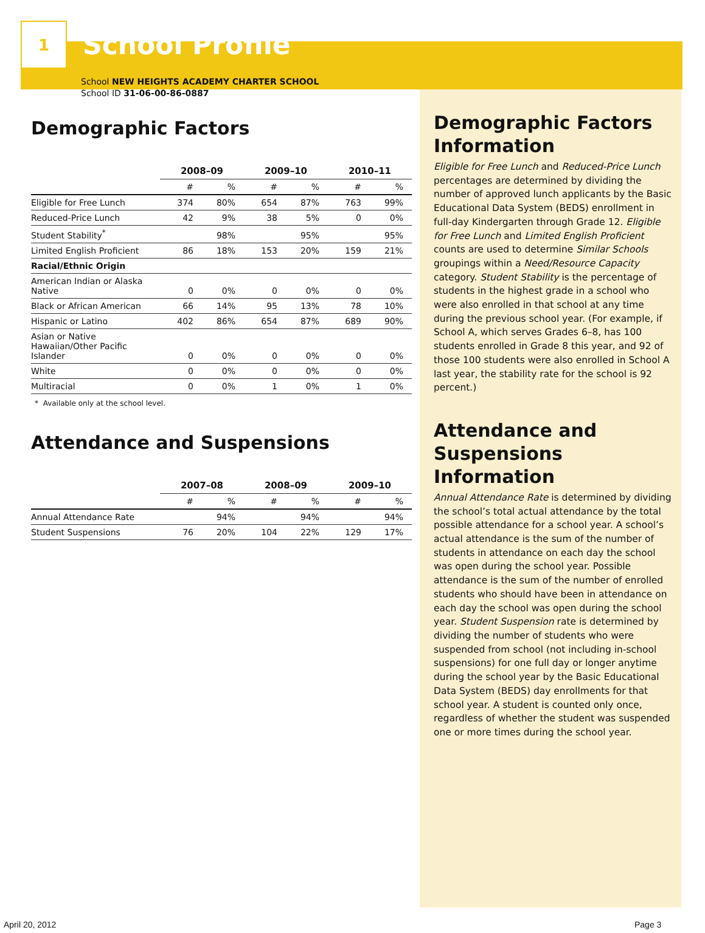1
School Profile
School NEW HEIGHTS ACADEMY CHARTER SCHOOL
School ID 31-06-00-86-0887
Demographic Factors
| | 2008–09 | | 2009–10 | | 2010–11 | |
| --- | --- | --- | --- | --- | --- | --- |
| | # | % | # | % | # | % |
| Eligible for Free Lunch | 374 | 80% | 654 | 87% | 763 | 99% |
| Reduced-Price Lunch | 42 | 9% | 38 | 5% | 0 | 0% |
| Student Stability<sup>*</sup> | | 98% | | 95% | | 95% |
| Limited English Proficient | 86 | 18% | 153 | 20% | 159 | 21% |
| Racial/Ethnic Origin | | | | | | |
| American Indian or Alaska Native | 0 | 0% | 0 | 0% | 0 | 0% |
| Black or African American | 66 | 14% | 95 | 13% | 78 | 10% |
| Hispanic or Latino | 402 | 86% | 654 | 87% | 689 | 90% |
| Asian or Native Hawaiian/Other Pacific Islander | 0 | 0% | 0 | 0% | 0 | 0% |
| White | 0 | 0% | 0 | 0% | 0 | 0% |
| Multiracial | 0 | 0% | 1 | 0% | 1 | 0% |
* Available only at the school level.
Attendance and Suspensions
| | 2007–08 | | 2008–09 | | 2009–10 | |
| --- | --- | --- | --- | --- | --- | --- |
| | # | % | # | % | # | % |
| Annual Attendance Rate | | 94% | | 94% | | 94% |
| Student Suspensions | 76 | 20% | 104 | 22% | 129 | 17% |
Demographic Factors Information
Eligible for Free Lunch and Reduced-Price Lunch percentages are determined by dividing the number of approved lunch applicants by the Basic Educational Data System (BEDS) enrollment in full-day Kindergarten through Grade 12. Eligible for Free Lunch and Limited English Proficient counts are used to determine Similar Schools groupings within a Need/Resource Capacity category. Student Stability is the percentage of students in the highest grade in a school who were also enrolled in that school at any time during the previous school year. (For example, if School A, which serves Grades 6–8, has 100 students enrolled in Grade 8 this year, and 92 of those 100 students were also enrolled in School A last year, the stability rate for the school is 92 percent.)
Attendance and Suspensions Information
Annual Attendance Rate is determined by dividing the school’s total actual attendance by the total possible attendance for a school year. A school’s actual attendance is the sum of the number of students in attendance on each day the school was open during the school year. Possible attendance is the sum of the number of enrolled students who should have been in attendance on each day the school was open during the school year. Student Suspension rate is determined by dividing the number of students who were suspended from school (not including in-school suspensions) for one full day or longer anytime during the school year by the Basic Educational Data System (BEDS) day enrollments for that school year. A student is counted only once, regardless of whether the student was suspended one or more times during the school year.
April 20, 2012 Page 3